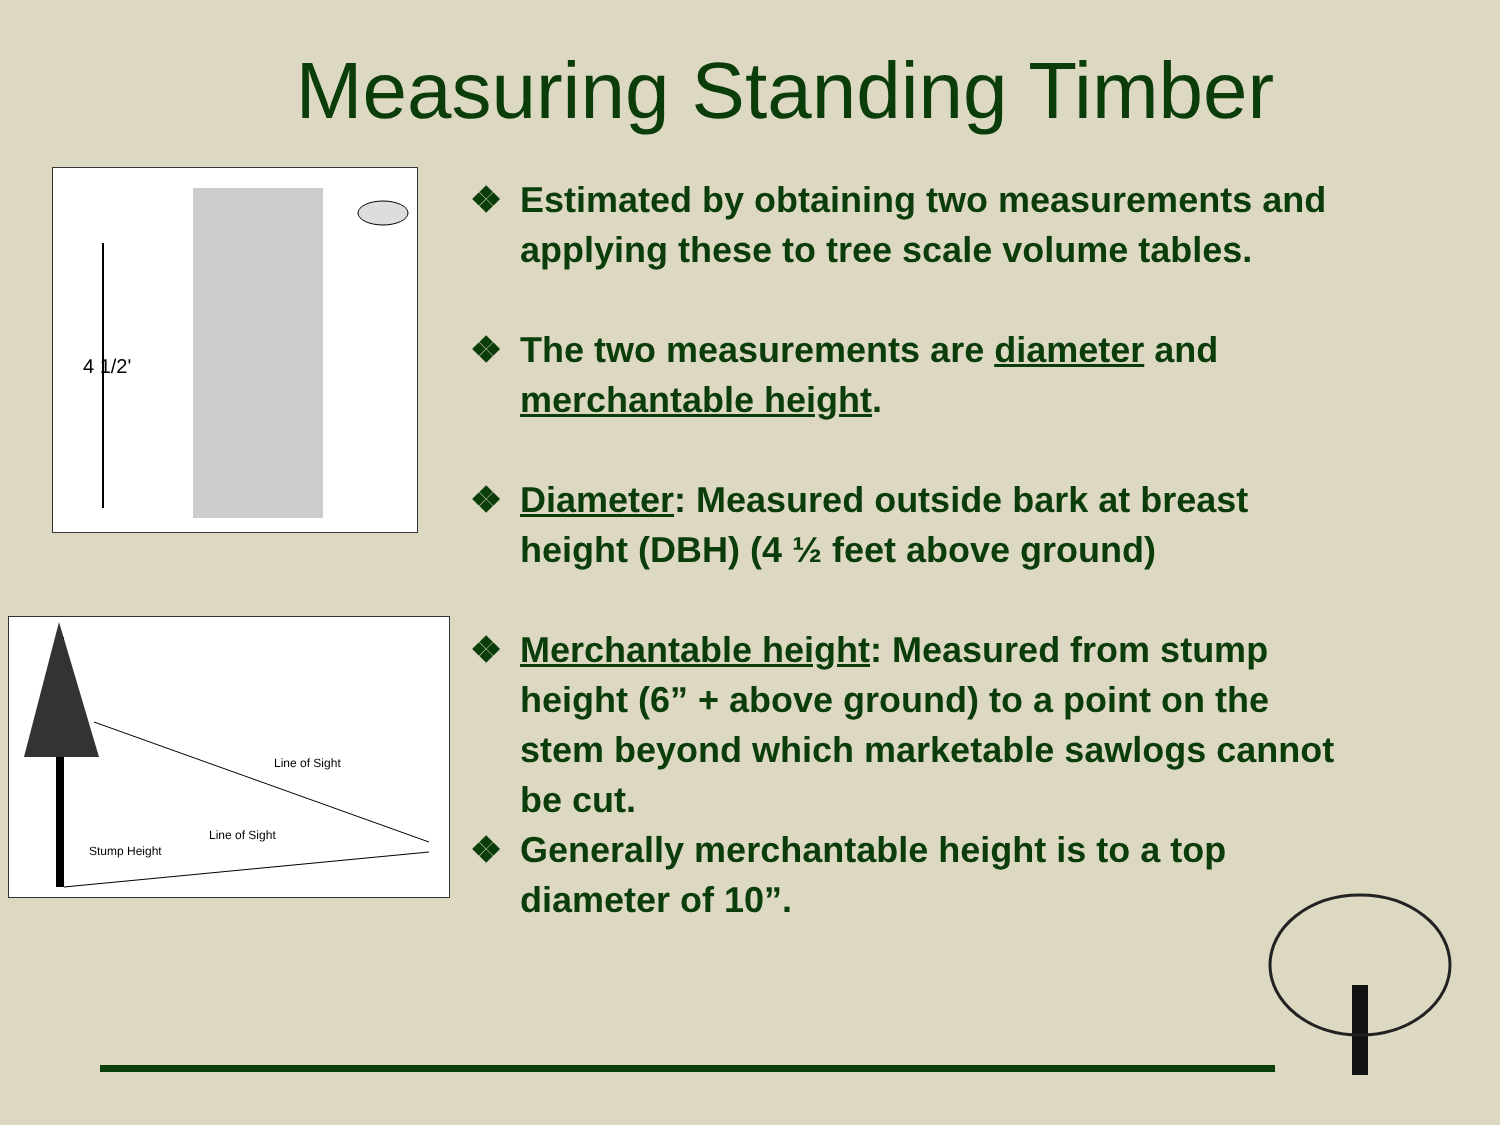Measuring Standing Timber
4 1/2'
Line of Sight
Line of Sight
Stump Height
❖ Estimated by obtaining two measurements and applying these to tree scale volume tables.
❖ The two measurements are diameter and merchantable height.
❖ Diameter: Measured outside bark at breast height (DBH) (4 ½ feet above ground)
❖ Merchantable height: Measured from stump height (6” + above ground) to a point on the stem beyond which marketable sawlogs cannot be cut.
❖ Generally merchantable height is to a top diameter of 10”.